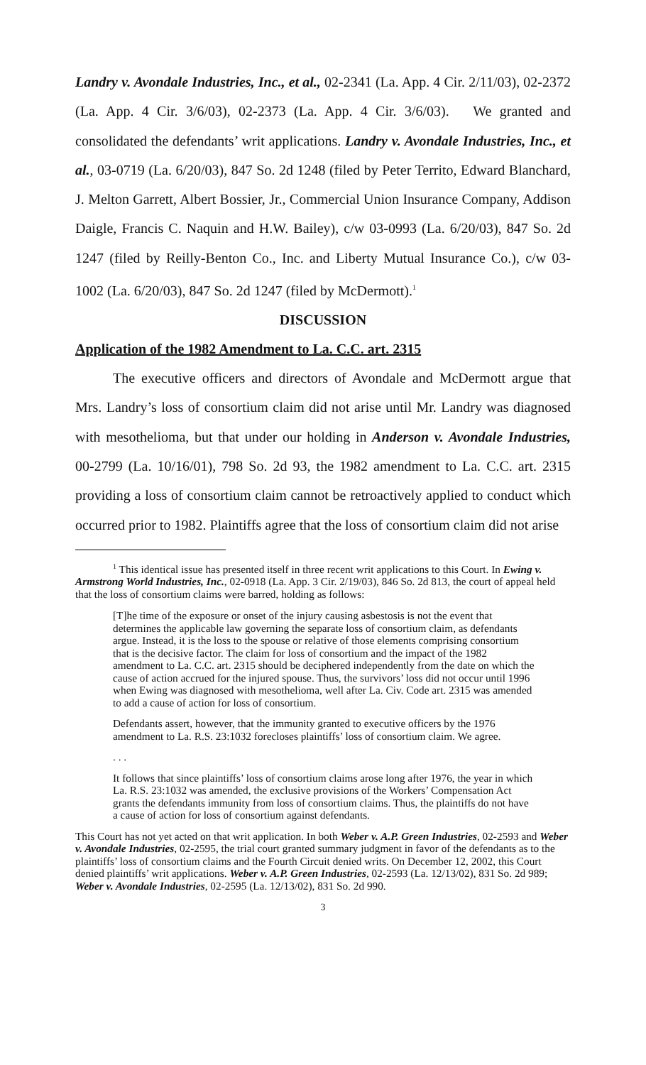Landry v. Avondale Industries, Inc., et al., 02-2341 (La. App. 4 Cir. 2/11/03), 02-2372 (La. App. 4 Cir. 3/6/03), 02-2373 (La. App. 4 Cir. 3/6/03). We granted and consolidated the defendants’ writ applications. Landry v. Avondale Industries, Inc., et al., 03-0719 (La. 6/20/03), 847 So. 2d 1248 (filed by Peter Territo, Edward Blanchard, J. Melton Garrett, Albert Bossier, Jr., Commercial Union Insurance Company, Addison Daigle, Francis C. Naquin and H.W. Bailey), c/w 03-0993 (La. 6/20/03), 847 So. 2d 1247 (filed by Reilly-Benton Co., Inc. and Liberty Mutual Insurance Co.), c/w 03-1002 (La. 6/20/03), 847 So. 2d 1247 (filed by McDermott).<sup>1</sup>
DISCUSSION
Application of the 1982 Amendment to La. C.C. art. 2315
The executive officers and directors of Avondale and McDermott argue that Mrs. Landry’s loss of consortium claim did not arise until Mr. Landry was diagnosed with mesothelioma, but that under our holding in Anderson v. Avondale Industries, 00-2799 (La. 10/16/01), 798 So. 2d 93, the 1982 amendment to La. C.C. art. 2315 providing a loss of consortium claim cannot be retroactively applied to conduct which occurred prior to 1982. Plaintiffs agree that the loss of consortium claim did not arise
<sup>1</sup> This identical issue has presented itself in three recent writ applications to this Court. In Ewing v. Armstrong World Industries, Inc., 02-0918 (La. App. 3 Cir. 2/19/03), 846 So. 2d 813, the court of appeal held that the loss of consortium claims were barred, holding as follows:
[T]he time of the exposure or onset of the injury causing asbestosis is not the event that determines the applicable law governing the separate loss of consortium claim, as defendants argue. Instead, it is the loss to the spouse or relative of those elements comprising consortium that is the decisive factor. The claim for loss of consortium and the impact of the 1982 amendment to La. C.C. art. 2315 should be deciphered independently from the date on which the cause of action accrued for the injured spouse. Thus, the survivors’ loss did not occur until 1996 when Ewing was diagnosed with mesothelioma, well after La. Civ. Code art. 2315 was amended to add a cause of action for loss of consortium.
Defendants assert, however, that the immunity granted to executive officers by the 1976 amendment to La. R.S. 23:1032 forecloses plaintiffs’ loss of consortium claim. We agree.
. . .
It follows that since plaintiffs’ loss of consortium claims arose long after 1976, the year in which La. R.S. 23:1032 was amended, the exclusive provisions of the Workers’ Compensation Act grants the defendants immunity from loss of consortium claims. Thus, the plaintiffs do not have a cause of action for loss of consortium against defendants.
This Court has not yet acted on that writ application. In both Weber v. A.P. Green Industries, 02-2593 and Weber v. Avondale Industries, 02-2595, the trial court granted summary judgment in favor of the defendants as to the plaintiffs’ loss of consortium claims and the Fourth Circuit denied writs. On December 12, 2002, this Court denied plaintiffs’ writ applications. Weber v. A.P. Green Industries, 02-2593 (La. 12/13/02), 831 So. 2d 989; Weber v. Avondale Industries, 02-2595 (La. 12/13/02), 831 So. 2d 990.
3